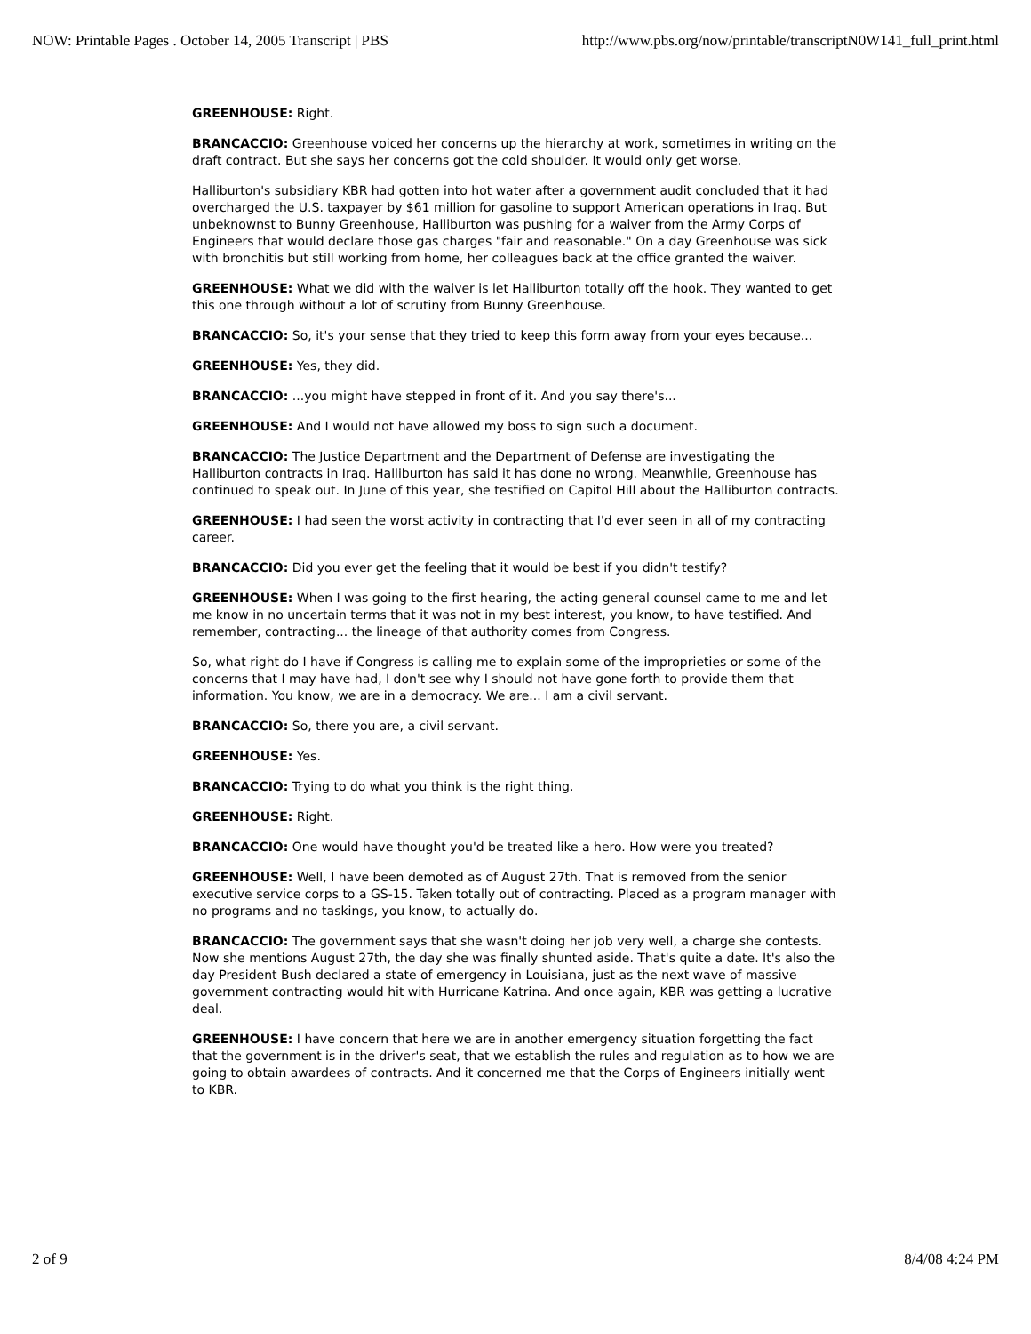NOW: Printable Pages . October 14, 2005 Transcript | PBS http://www.pbs.org/now/printable/transcriptN0W141_full_print.html
GREENHOUSE: Right.
BRANCACCIO: Greenhouse voiced her concerns up the hierarchy at work, sometimes in writing on the draft contract. But she says her concerns got the cold shoulder. It would only get worse.
Halliburton's subsidiary KBR had gotten into hot water after a government audit concluded that it had overcharged the U.S. taxpayer by $61 million for gasoline to support American operations in Iraq. But unbeknownst to Bunny Greenhouse, Halliburton was pushing for a waiver from the Army Corps of Engineers that would declare those gas charges "fair and reasonable." On a day Greenhouse was sick with bronchitis but still working from home, her colleagues back at the office granted the waiver.
GREENHOUSE: What we did with the waiver is let Halliburton totally off the hook. They wanted to get this one through without a lot of scrutiny from Bunny Greenhouse.
BRANCACCIO: So, it's your sense that they tried to keep this form away from your eyes because...
GREENHOUSE: Yes, they did.
BRANCACCIO: ...you might have stepped in front of it. And you say there's...
GREENHOUSE: And I would not have allowed my boss to sign such a document.
BRANCACCIO: The Justice Department and the Department of Defense are investigating the Halliburton contracts in Iraq. Halliburton has said it has done no wrong. Meanwhile, Greenhouse has continued to speak out. In June of this year, she testified on Capitol Hill about the Halliburton contracts.
GREENHOUSE: I had seen the worst activity in contracting that I'd ever seen in all of my contracting career.
BRANCACCIO: Did you ever get the feeling that it would be best if you didn't testify?
GREENHOUSE: When I was going to the first hearing, the acting general counsel came to me and let me know in no uncertain terms that it was not in my best interest, you know, to have testified. And remember, contracting... the lineage of that authority comes from Congress.
So, what right do I have if Congress is calling me to explain some of the improprieties or some of the concerns that I may have had, I don't see why I should not have gone forth to provide them that information. You know, we are in a democracy. We are... I am a civil servant.
BRANCACCIO: So, there you are, a civil servant.
GREENHOUSE: Yes.
BRANCACCIO: Trying to do what you think is the right thing.
GREENHOUSE: Right.
BRANCACCIO: One would have thought you'd be treated like a hero. How were you treated?
GREENHOUSE: Well, I have been demoted as of August 27th. That is removed from the senior executive service corps to a GS-15. Taken totally out of contracting. Placed as a program manager with no programs and no taskings, you know, to actually do.
BRANCACCIO: The government says that she wasn't doing her job very well, a charge she contests. Now she mentions August 27th, the day she was finally shunted aside. That's quite a date. It's also the day President Bush declared a state of emergency in Louisiana, just as the next wave of massive government contracting would hit with Hurricane Katrina. And once again, KBR was getting a lucrative deal.
GREENHOUSE: I have concern that here we are in another emergency situation forgetting the fact that the government is in the driver's seat, that we establish the rules and regulation as to how we are going to obtain awardees of contracts. And it concerned me that the Corps of Engineers initially went to KBR.
2 of 9 8/4/08 4:24 PM